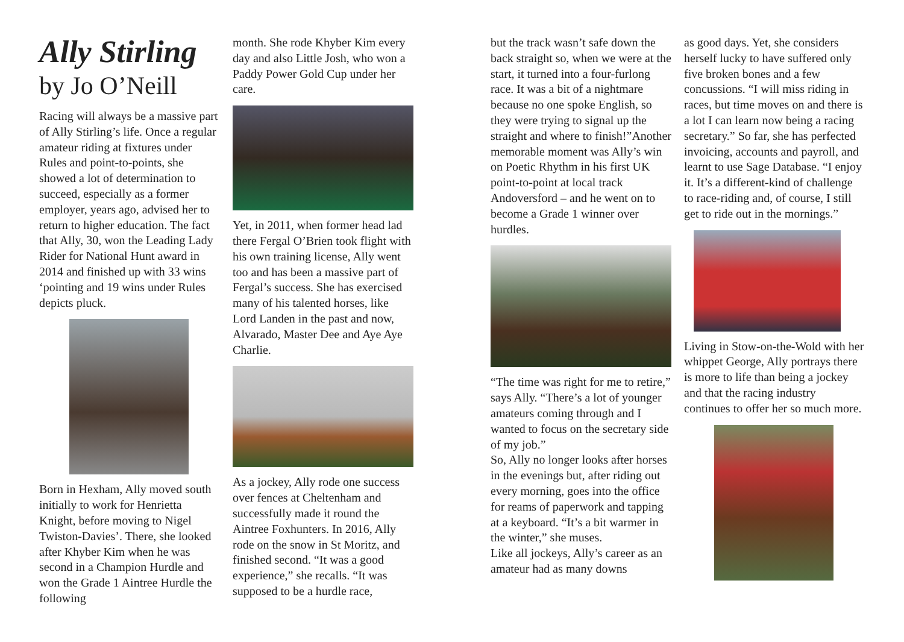Ally Stirling
by Jo O’Neill
Racing will always be a massive part of Ally Stirling’s life. Once a regular amateur riding at fixtures under Rules and point-to-points, she showed a lot of determination to succeed, especially as a former employer, years ago, advised her to return to higher education. The fact that Ally, 30, won the Leading Lady Rider for National Hunt award in 2014 and finished up with 33 wins ‘pointing and 19 wins under Rules depicts pluck.
Born in Hexham, Ally moved south initially to work for Henrietta Knight, before moving to Nigel Twiston-Davies’. There, she looked after Khyber Kim when he was second in a Champion Hurdle and won the Grade 1 Aintree Hurdle the following
month. She rode Khyber Kim every day and also Little Josh, who won a Paddy Power Gold Cup under her care.
Yet, in 2011, when former head lad there Fergal O’Brien took flight with his own training license, Ally went too and has been a massive part of Fergal’s success. She has exercised many of his talented horses, like Lord Landen in the past and now, Alvarado, Master Dee and Aye Aye Charlie.
As a jockey, Ally rode one success over fences at Cheltenham and successfully made it round the Aintree Foxhunters. In 2016, Ally rode on the snow in St Moritz, and finished second. “It was a good experience,” she recalls. “It was supposed to be a hurdle race,
but the track wasn’t safe down the back straight so, when we were at the start, it turned into a four-furlong race. It was a bit of a nightmare because no one spoke English, so they were trying to signal up the straight and where to finish!”Another memorable moment was Ally’s win on Poetic Rhythm in his first UK point-to-point at local track Andoversford – and he went on to become a Grade 1 winner over hurdles.
“The time was right for me to retire,” says Ally. “There’s a lot of younger amateurs coming through and I wanted to focus on the secretary side of my job.”
So, Ally no longer looks after horses in the evenings but, after riding out every morning, goes into the office for reams of paperwork and tapping at a keyboard. “It’s a bit warmer in the winter,” she muses.
Like all jockeys, Ally’s career as an amateur had as many downs
as good days. Yet, she considers herself lucky to have suffered only five broken bones and a few concussions. “I will miss riding in races, but time moves on and there is a lot I can learn now being a racing secretary.” So far, she has perfected invoicing, accounts and payroll, and learnt to use Sage Database. “I enjoy it. It’s a different-kind of challenge to race-riding and, of course, I still get to ride out in the mornings.”
Living in Stow-on-the-Wold with her whippet George, Ally portrays there is more to life than being a jockey and that the racing industry continues to offer her so much more.